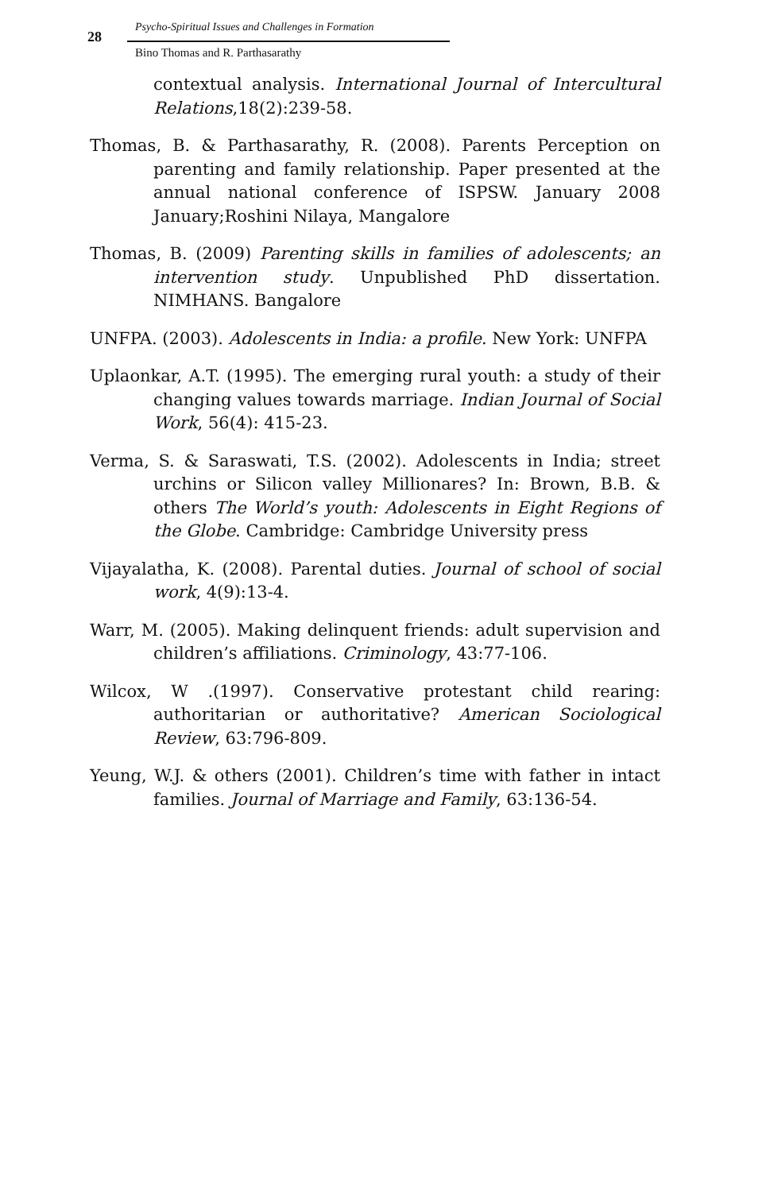28
Psycho-Spiritual Issues and Challenges in Formation
Bino Thomas and R. Parthasarathy
contextual analysis. International Journal of Intercultural Relations,18(2):239-58.
Thomas, B. & Parthasarathy, R. (2008). Parents Perception on parenting and family relationship. Paper presented at the annual national conference of ISPSW. January 2008 January;Roshini Nilaya, Mangalore
Thomas, B. (2009) Parenting skills in families of adolescents; an intervention study. Unpublished PhD dissertation. NIMHANS. Bangalore
UNFPA. (2003). Adolescents in India: a profile. New York: UNFPA
Uplaonkar, A.T. (1995). The emerging rural youth: a study of their changing values towards marriage. Indian Journal of Social Work, 56(4): 415-23.
Verma, S. & Saraswati, T.S. (2002). Adolescents in India; street urchins or Silicon valley Millionares? In: Brown, B.B. & others The World’s youth: Adolescents in Eight Regions of the Globe. Cambridge: Cambridge University press
Vijayalatha, K. (2008). Parental duties. Journal of school of social work, 4(9):13-4.
Warr, M. (2005). Making delinquent friends: adult supervision and children’s affiliations. Criminology, 43:77-106.
Wilcox, W .(1997). Conservative protestant child rearing: authoritarian or authoritative? American Sociological Review, 63:796-809.
Yeung, W.J. & others (2001). Children’s time with father in intact families. Journal of Marriage and Family, 63:136-54.